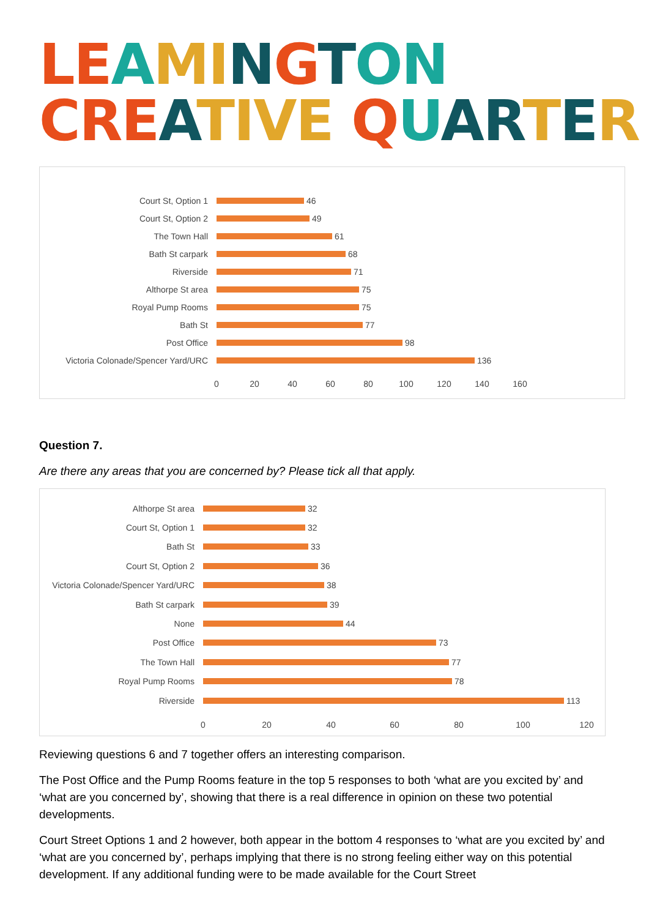LE AMINGTON
CRE ATIVE QUAR TER
Court St, Option 1 46
Court St, Option 2 49
The Town Hall 61
Bath St carpark 68
Riverside 71
Althorpe St area 75
Royal Pump Rooms 75
Bath St 77
Post Office 98
Victoria Colonade/Spencer Yard/URC 136
0 20 40 60 80 100 120 140 160
Question 7.
Are there any areas that you are concerned by? Please tick all that apply.
Althorpe St area 32
Court St, Option 1 32
Bath St 33
Court St, Option 2 36
Victoria Colonade/Spencer Yard/URC
38
Bath St carpark 39
None 44
Post Office 73
The Town Hall 77
Royal Pump Rooms 78
Riverside 113
0 20 40 60 80 100 120
Reviewing questions 6 and 7 together offers an interesting comparison.
The Post Office and the Pump Rooms feature in the top 5 responses to both ‘what are you excited by’ and ‘what are you concerned by’, showing that there is a real difference in opinion on these two potential developments.
Court Street Options 1 and 2 however, both appear in the bottom 4 responses to ‘what are you excited by’ and ‘what are you concerned by’, perhaps implying that there is no strong feeling either way on this potential development. If any additional funding were to be made available for the Court Street